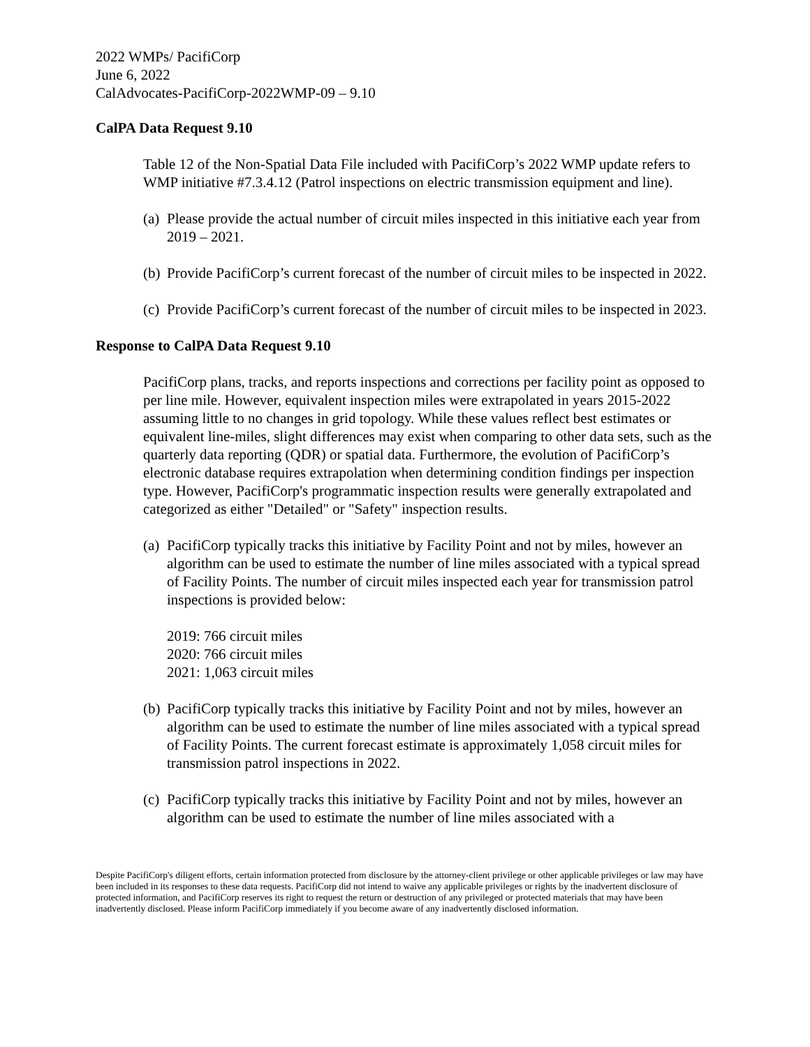2022 WMPs/ PacifiCorp
June 6, 2022
CalAdvocates-PacifiCorp-2022WMP-09 – 9.10
CalPA Data Request 9.10
Table 12 of the Non-Spatial Data File included with PacifiCorp’s 2022 WMP update refers to WMP initiative #7.3.4.12 (Patrol inspections on electric transmission equipment and line).
(a)
Please provide the actual number of circuit miles inspected in this initiative each year from 2019 – 2021.
(b)
Provide PacifiCorp’s current forecast of the number of circuit miles to be inspected in 2022.
(c)
Provide PacifiCorp’s current forecast of the number of circuit miles to be inspected in 2023.
Response to CalPA Data Request 9.10
PacifiCorp plans, tracks, and reports inspections and corrections per facility point as opposed to per line mile. However, equivalent inspection miles were extrapolated in years 2015-2022 assuming little to no changes in grid topology. While these values reflect best estimates or equivalent line-miles, slight differences may exist when comparing to other data sets, such as the quarterly data reporting (QDR) or spatial data. Furthermore, the evolution of PacifiCorp’s electronic database requires extrapolation when determining condition findings per inspection type. However, PacifiCorp's programmatic inspection results were generally extrapolated and categorized as either "Detailed" or "Safety" inspection results.
(a)
PacifiCorp typically tracks this initiative by Facility Point and not by miles, however an algorithm can be used to estimate the number of line miles associated with a typical spread of Facility Points. The number of circuit miles inspected each year for transmission patrol inspections is provided below:
2019: 766 circuit miles
2020: 766 circuit miles
2021: 1,063 circuit miles
(b)
PacifiCorp typically tracks this initiative by Facility Point and not by miles, however an algorithm can be used to estimate the number of line miles associated with a typical spread of Facility Points. The current forecast estimate is approximately 1,058 circuit miles for transmission patrol inspections in 2022.
(c)
PacifiCorp typically tracks this initiative by Facility Point and not by miles, however an algorithm can be used to estimate the number of line miles associated with a
Despite PacifiCorp's diligent efforts, certain information protected from disclosure by the attorney-client privilege or other applicable privileges or law may have been included in its responses to these data requests. PacifiCorp did not intend to waive any applicable privileges or rights by the inadvertent disclosure of protected information, and PacifiCorp reserves its right to request the return or destruction of any privileged or protected materials that may have been inadvertently disclosed. Please inform PacifiCorp immediately if you become aware of any inadvertently disclosed information.